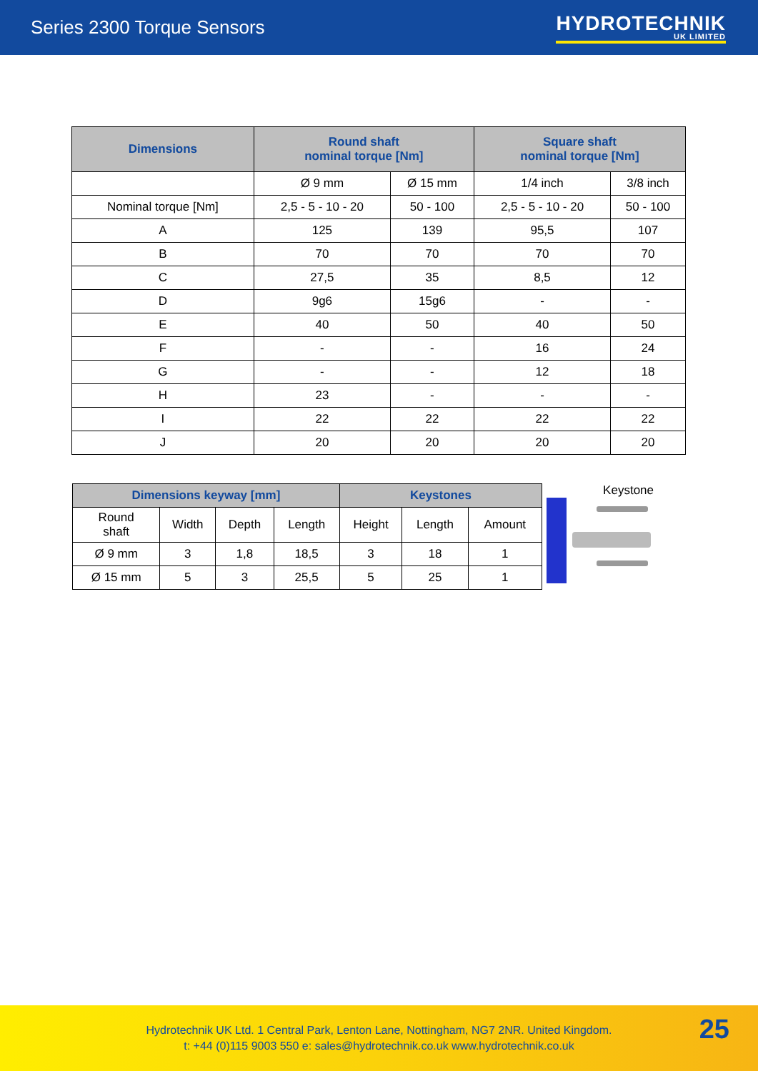Series 2300 Torque Sensors HYDROTECHNIK
UK LIMITED
| Dimensions | Round shaft nominal torque [Nm] | | Square shaft nominal torque [Nm] | |
| --- | --- | --- | --- | --- |
| | Ø 9 mm | Ø 15 mm | 1/4 inch | 3/8 inch |
| Nominal torque [Nm] | 2,5 - 5 - 10 - 20 | 50 - 100 | 2,5 - 5 - 10 - 20 | 50 - 100 |
| A | 125 | 139 | 95,5 | 107 |
| B | 70 | 70 | 70 | 70 |
| C | 27,5 | 35 | 8,5 | 12 |
| D | 9g6 | 15g6 | - | - |
| E | 40 | 50 | 40 | 50 |
| F | - | - | 16 | 24 |
| G | - | - | 12 | 18 |
| H | 23 | - | - | - |
| I | 22 | 22 | 22 | 22 |
| J | 20 | 20 | 20 | 20 |
| Dimensions keyway [mm] | | | | Keystones | | |
| --- | --- | --- | --- | --- | --- | --- |
| Round shaft | Width | Depth | Length | Height | Length | Amount |
| Ø 9 mm | 3 | 1,8 | 18,5 | 3 | 18 | 1 |
| Ø 15 mm | 5 | 3 | 25,5 | 5 | 25 | 1 |
Keystone
Hydrotechnik UK Ltd. 1 Central Park, Lenton Lane, Nottingham, NG7 2NR. United Kingdom.
t: +44 (0)115 9003 550 e: sales@hydrotechnik.co.uk www.hydrotechnik.co.uk
25